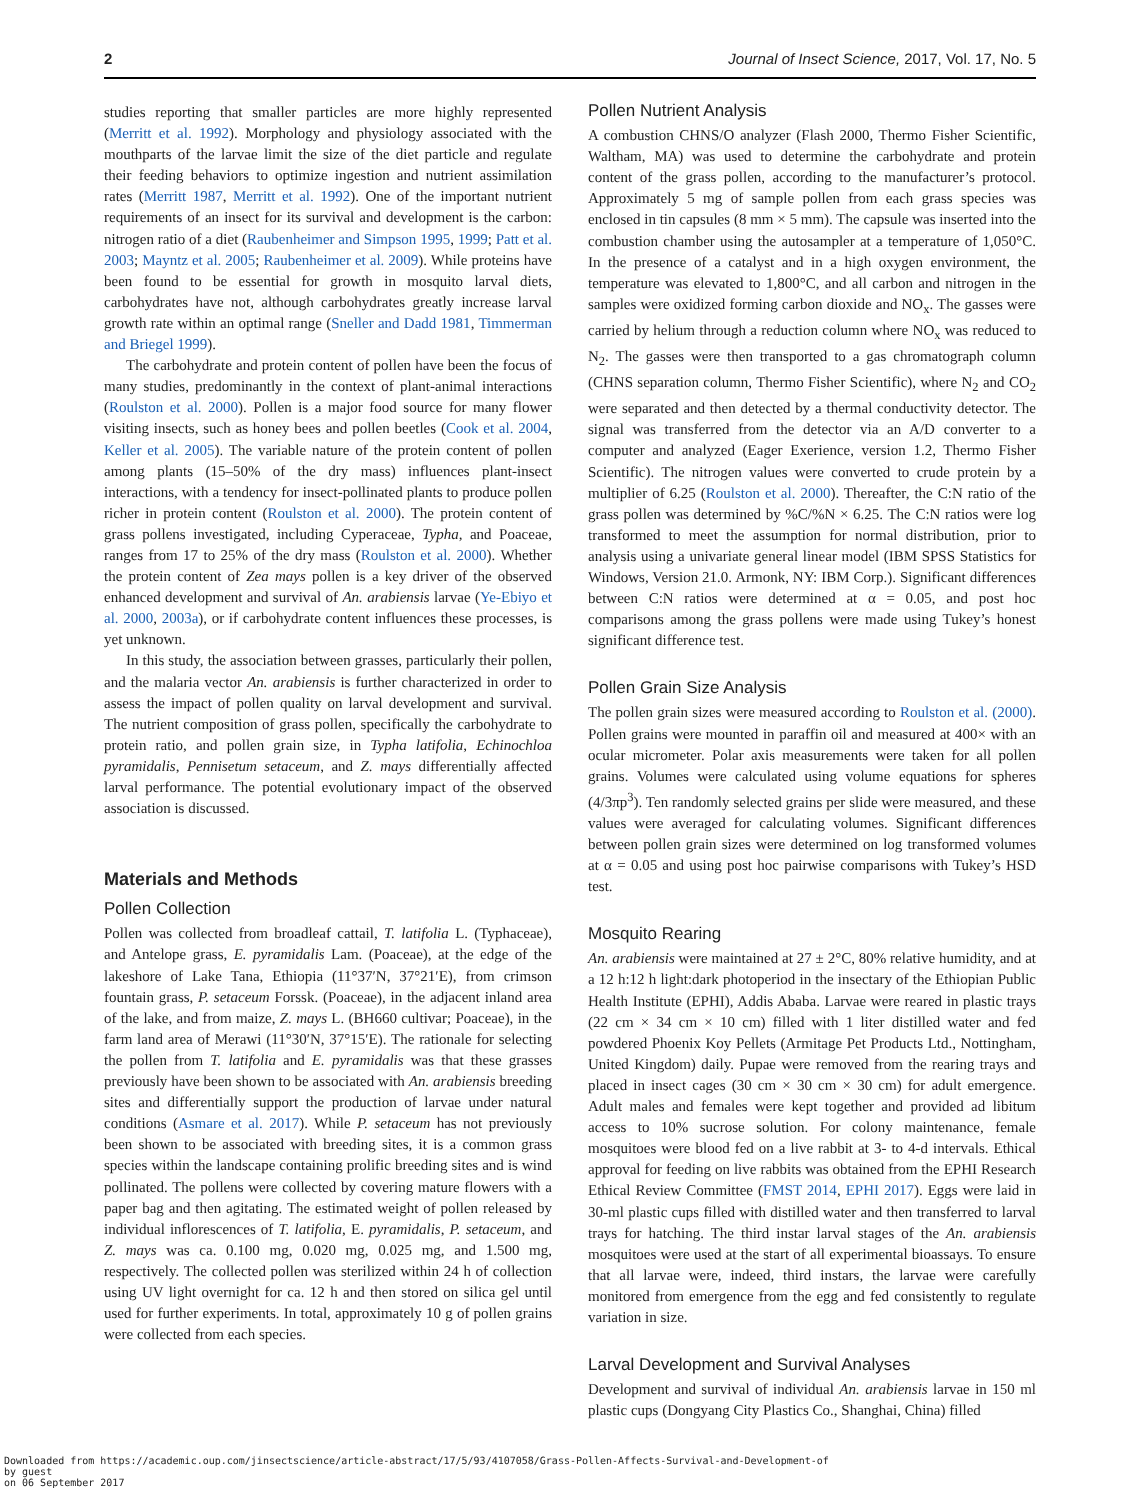2 Journal of Insect Science, 2017, Vol. 17, No. 5
studies reporting that smaller particles are more highly represented (Merritt et al. 1992). Morphology and physiology associated with the mouthparts of the larvae limit the size of the diet particle and regulate their feeding behaviors to optimize ingestion and nutrient assimilation rates (Merritt 1987, Merritt et al. 1992). One of the important nutrient requirements of an insect for its survival and development is the carbon: nitrogen ratio of a diet (Raubenheimer and Simpson 1995, 1999; Patt et al. 2003; Mayntz et al. 2005; Raubenheimer et al. 2009). While proteins have been found to be essential for growth in mosquito larval diets, carbohydrates have not, although carbohydrates greatly increase larval growth rate within an optimal range (Sneller and Dadd 1981, Timmerman and Briegel 1999).
The carbohydrate and protein content of pollen have been the focus of many studies, predominantly in the context of plant-animal interactions (Roulston et al. 2000). Pollen is a major food source for many flower visiting insects, such as honey bees and pollen beetles (Cook et al. 2004, Keller et al. 2005). The variable nature of the protein content of pollen among plants (15–50% of the dry mass) influences plant-insect interactions, with a tendency for insect-pollinated plants to produce pollen richer in protein content (Roulston et al. 2000). The protein content of grass pollens investigated, including Cyperaceae, Typha, and Poaceae, ranges from 17 to 25% of the dry mass (Roulston et al. 2000). Whether the protein content of Zea mays pollen is a key driver of the observed enhanced development and survival of An. arabiensis larvae (Ye-Ebiyo et al. 2000, 2003a), or if carbohydrate content influences these processes, is yet unknown.
In this study, the association between grasses, particularly their pollen, and the malaria vector An. arabiensis is further characterized in order to assess the impact of pollen quality on larval development and survival. The nutrient composition of grass pollen, specifically the carbohydrate to protein ratio, and pollen grain size, in Typha latifolia, Echinochloa pyramidalis, Pennisetum setaceum, and Z. mays differentially affected larval performance. The potential evolutionary impact of the observed association is discussed.
Materials and Methods
Pollen Collection
Pollen was collected from broadleaf cattail, T. latifolia L. (Typhaceae), and Antelope grass, E. pyramidalis Lam. (Poaceae), at the edge of the lakeshore of Lake Tana, Ethiopia (11°37′N, 37°21′E), from crimson fountain grass, P. setaceum Forssk. (Poaceae), in the adjacent inland area of the lake, and from maize, Z. mays L. (BH660 cultivar; Poaceae), in the farm land area of Merawi (11°30′N, 37°15′E). The rationale for selecting the pollen from T. latifolia and E. pyramidalis was that these grasses previously have been shown to be associated with An. arabiensis breeding sites and differentially support the production of larvae under natural conditions (Asmare et al. 2017). While P. setaceum has not previously been shown to be associated with breeding sites, it is a common grass species within the landscape containing prolific breeding sites and is wind pollinated. The pollens were collected by covering mature flowers with a paper bag and then agitating. The estimated weight of pollen released by individual inflorescences of T. latifolia, E. pyramidalis, P. setaceum, and Z. mays was ca. 0.100 mg, 0.020 mg, 0.025 mg, and 1.500 mg, respectively. The collected pollen was sterilized within 24 h of collection using UV light overnight for ca. 12 h and then stored on silica gel until used for further experiments. In total, approximately 10 g of pollen grains were collected from each species.
Pollen Nutrient Analysis
A combustion CHNS/O analyzer (Flash 2000, Thermo Fisher Scientific, Waltham, MA) was used to determine the carbohydrate and protein content of the grass pollen, according to the manufacturer’s protocol. Approximately 5 mg of sample pollen from each grass species was enclosed in tin capsules (8 mm × 5 mm). The capsule was inserted into the combustion chamber using the autosampler at a temperature of 1,050°C. In the presence of a catalyst and in a high oxygen environment, the temperature was elevated to 1,800°C, and all carbon and nitrogen in the samples were oxidized forming carbon dioxide and NO<sub>x</sub>. The gasses were carried by helium through a reduction column where NO<sub>x</sub> was reduced to N<sub>2</sub>. The gasses were then transported to a gas chromatograph column (CHNS separation column, Thermo Fisher Scientific), where N<sub>2</sub> and CO<sub>2</sub> were separated and then detected by a thermal conductivity detector. The signal was transferred from the detector via an A/D converter to a computer and analyzed (Eager Exerience, version 1.2, Thermo Fisher Scientific). The nitrogen values were converted to crude protein by a multiplier of 6.25 (Roulston et al. 2000). Thereafter, the C:N ratio of the grass pollen was determined by %C/%N × 6.25. The C:N ratios were log transformed to meet the assumption for normal distribution, prior to analysis using a univariate general linear model (IBM SPSS Statistics for Windows, Version 21.0. Armonk, NY: IBM Corp.). Significant differences between C:N ratios were determined at α = 0.05, and post hoc comparisons among the grass pollens were made using Tukey’s honest significant difference test.
Pollen Grain Size Analysis
The pollen grain sizes were measured according to Roulston et al. (2000). Pollen grains were mounted in paraffin oil and measured at 400× with an ocular micrometer. Polar axis measurements were taken for all pollen grains. Volumes were calculated using volume equations for spheres (4/3πp<sup>3</sup>). Ten randomly selected grains per slide were measured, and these values were averaged for calculating volumes. Significant differences between pollen grain sizes were determined on log transformed volumes at α = 0.05 and using post hoc pairwise comparisons with Tukey’s HSD test.
Mosquito Rearing
An. arabiensis were maintained at 27 ± 2°C, 80% relative humidity, and at a 12 h:12 h light:dark photoperiod in the insectary of the Ethiopian Public Health Institute (EPHI), Addis Ababa. Larvae were reared in plastic trays (22 cm × 34 cm × 10 cm) filled with 1 liter distilled water and fed powdered Phoenix Koy Pellets (Armitage Pet Products Ltd., Nottingham, United Kingdom) daily. Pupae were removed from the rearing trays and placed in insect cages (30 cm × 30 cm × 30 cm) for adult emergence. Adult males and females were kept together and provided ad libitum access to 10% sucrose solution. For colony maintenance, female mosquitoes were blood fed on a live rabbit at 3- to 4-d intervals. Ethical approval for feeding on live rabbits was obtained from the EPHI Research Ethical Review Committee (FMST 2014, EPHI 2017). Eggs were laid in 30-ml plastic cups filled with distilled water and then transferred to larval trays for hatching. The third instar larval stages of the An. arabiensis mosquitoes were used at the start of all experimental bioassays. To ensure that all larvae were, indeed, third instars, the larvae were carefully monitored from emergence from the egg and fed consistently to regulate variation in size.
Larval Development and Survival Analyses
Development and survival of individual An. arabiensis larvae in 150 ml plastic cups (Dongyang City Plastics Co., Shanghai, China) filled
Downloaded from https://academic.oup.com/jinsectscience/article-abstract/17/5/93/4107058/Grass-Pollen-Affects-Survival-and-Development-of
by guest
on 06 September 2017